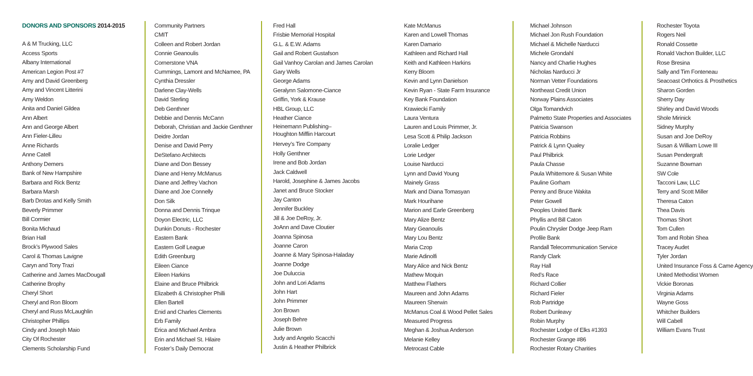DONORS AND SPONSORS 2014-2015
A & M Trucking, LLC
Access Sports
Albany International
American Legion Post #7
Amy and David Greenberg
Amy and Vincent Litterini
Amy Weldon
Anita and Daniel Gildea
Ann Albert
Ann and George Albert
Ann Fieler-Lilleu
Anne Richards
Anne Catell
Anthony Demers
Bank of New Hampshire
Barbara and Rick Bentz
Barbara Marsh
Barb Drotas and Kelly Smith
Beverly Primmer
Bill Cormier
Bonita Michaud
Brian Hall
Brock’s Plywood Sales
Carol & Thomas Lavigne
Caryn and Tony Trazi
Catherine and James MacDougall
Catherine Brophy
Cheryl Short
Cheryl and Ron Bloom
Cheryl and Russ McLaughlin
Christopher Phillips
Cindy and Joseph Maio
City Of Rochester
Clements Scholarship Fund
Community Partners
CMIT
Colleen and Robert Jordan
Connie Geanoulis
Cornerstone VNA
Cummings, Lamont and McNamee, PA
Cynthia Dressler
Darlene Clay-Wells
David Sterling
Deb Genthner
Debbie and Dennis McCann
Deborah, Christian and Jackie Genthner
Deidre Jordan
Denise and David Perry
DeStefano Architects
Diane and Don Bessey
Diane and Henry McManus
Diane and Jeffrey Vachon
Diane and Joe Connelly
Don Silk
Donna and Dennis Trinque
Doyon Electric, LLC
Dunkin Donuts - Rochester
Eastern Bank
Eastern Golf League
Edith Greenburg
Eileen Ciance
Eileen Harkins
Elaine and Bruce Philbrick
Elizabeth & Christopher Philli
Ellen Bartell
Enid and Charles Clements
Erb Family
Erica and Michael Ambra
Erin and Michael St. Hilaire
Foster’s Daily Democrat
Fred Hall
Frisbie Memorial Hospital
G.L. & E.W. Adams
Gail and Robert Gustafson
Gail Vanhoy Carolan and James Carolan
Gary Wells
George Adams
Geralynn Salomone-Ciance
Griffin, York & Krause
HBL Group, LLC
Heather Ciance
Heinemann Publishing–
Houghton Mifflin Harcourt
Hervey’s Tire Company
Holly Genthner
Irene and Bob Jordan
Jack Caldwell
Harold, Josephine & James Jacobs
Janet and Bruce Stocker
Jay Canton
Jennifer Buckley
Jill & Joe DeRoy, Jr.
JoAnn and Dave Cloutier
Joanna Spinosa
Joanne Caron
Joanne & Mary Spinosa-Haladay
Joanne Dodge
Joe Duluccia
John and Lori Adams
John Hart
John Primmer
Jon Brown
Joseph Behre
Julie Brown
Judy and Angelo Scacchi
Justin & Heather Philbrick
Kate McManus
Karen and Lowell Thomas
Karen Damario
Kathleen and Richard Hall
Keith and Kathleen Harkins
Kerry Bloom
Kevin and Lynn Danielson
Kevin Ryan - State Farm Insurance
Key Bank Foundation
Krawiecki Family
Laura Ventura
Lauren and Louis Primmer, Jr.
Lesa Scott & Philip Jackson
Loralie Ledger
Lorie Ledger
Louise Narducci
Lynn and David Young
Mainely Grass
Mark and Diana Tomasyan
Mark Hourihane
Marion and Earle Greenberg
Mary Alize Bentz
Mary Geanoulis
Mary Lou Bentz
Maria Czop
Marie Adinolfi
Mary Alice and Nick Bentz
Mathew Moquin
Matthew Flathers
Maureen and John Adams
Maureen Sherwin
McManus Coal & Wood Pellet Sales
Measured Progress
Meghan & Joshua Anderson
Melanie Kelley
Metrocast Cable
Michael Johnson
Michael Jon Rush Foundation
Michael & Michelle Narducci
Michele Grondahl
Nancy and Charlie Hughes
Nicholas Narducci Jr
Norman Vetter Foundations
Northeast Credit Union
Norway Plains Associates
Olga Tomandvich
Palmetto State Properties and Associates
Patricia Swanson
Patricia Robbins
Patrick & Lynn Qualey
Paul Philbrick
Paula Chasse
Paula Whittemore & Susan White
Pauline Gorham
Penny and Bruce Wakita
Peter Gowell
Peoples United Bank
Phyllis and Bill Caton
Poulin Chrysler Dodge Jeep Ram
Profile Bank
Randall Telecommunication Service
Randy Clark
Ray Hall
Red’s Race
Richard Collier
Richard Fieler
Rob Partridge
Robert Dunleavy
Robin Murphy
Rochester Lodge of Elks #1393
Rochester Grange #86
Rochester Rotary Charities
Rochester Toyota
Rogers Neil
Ronald Cossette
Ronald Vachon Builder, LLC
Rose Bresina
Sally and Tim Fonteneau
Seacoast Orthotics & Prosthetics
Sharon Gorden
Sherry Day
Shirley and David Woods
Shole Mirinick
Sidney Murphy
Susan and Joe DeRoy
Susan & William Lowe III
Susan Pendergraft
Suzanne Bowman
SW Cole
Tacconi Law, LLC
Terry and Scott Miller
Theresa Caton
Thea Davis
Thomas Short
Tom Cullen
Tom and Robin Shea
Tracey Audet
Tyler Jordan
United Insurance Foss & Came Agency
United Methodist Women
Vickie Boronas
Virginia Adams
Wayne Goss
Whitcher Builders
Will Cabell
William Evans Trust